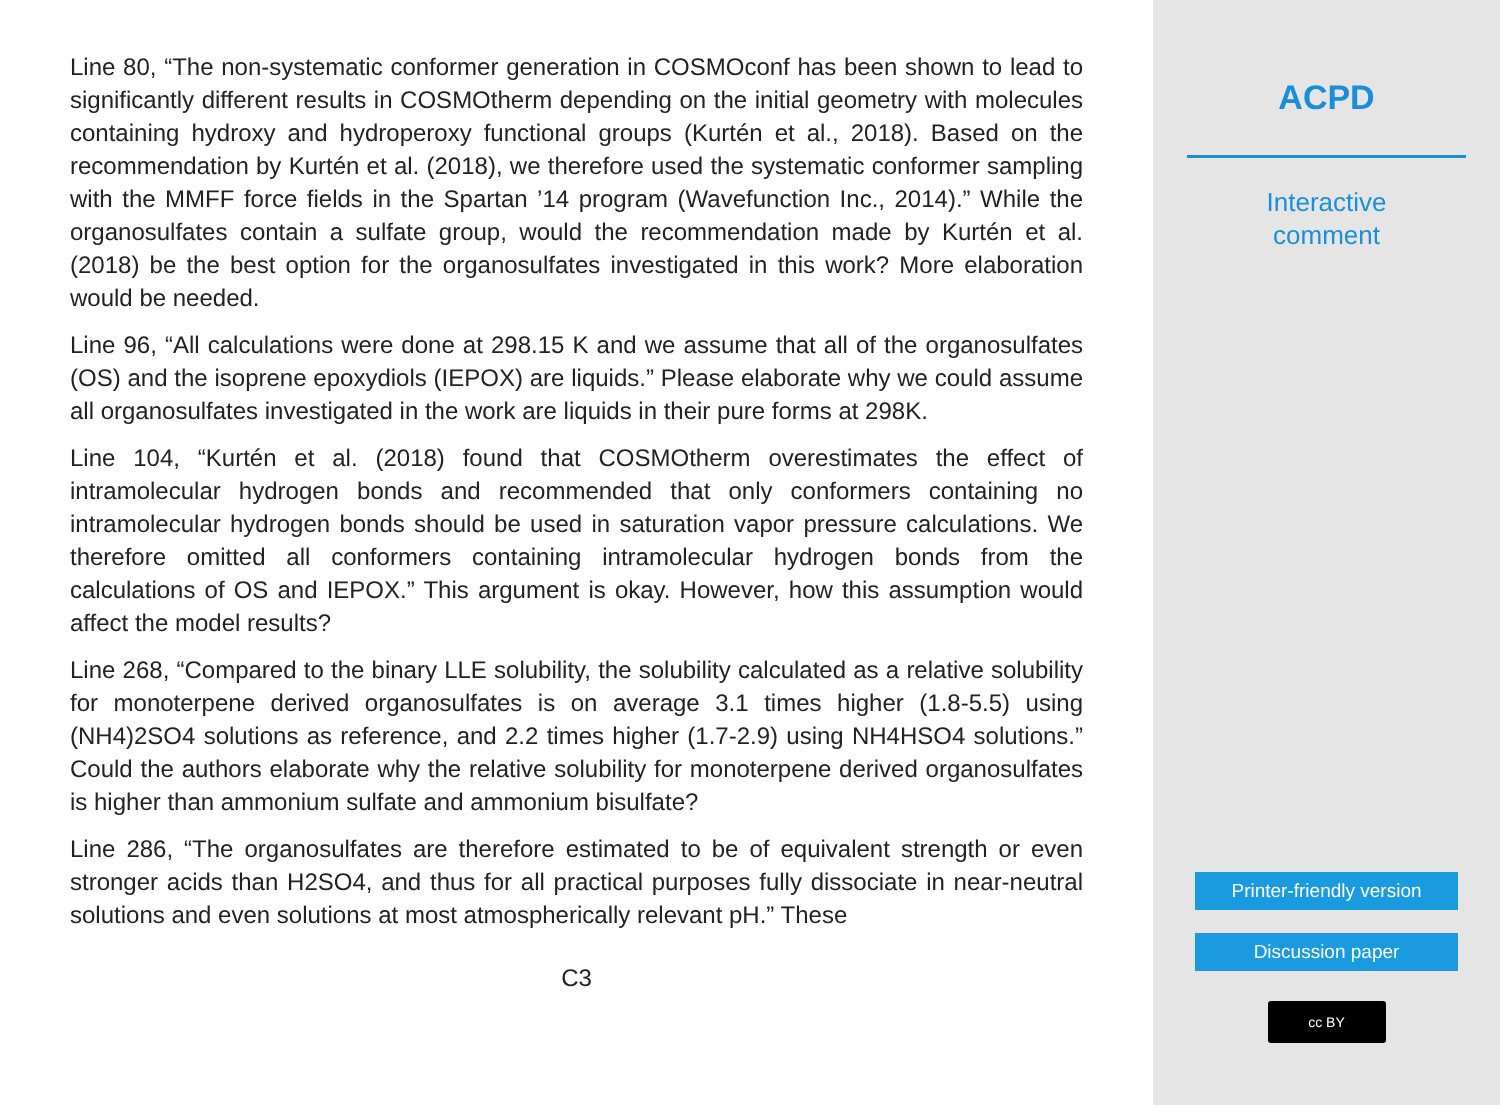Line 80, “The non-systematic conformer generation in COSMOconf has been shown to lead to significantly different results in COSMOtherm depending on the initial geometry with molecules containing hydroxy and hydroperoxy functional groups (Kurtén et al., 2018). Based on the recommendation by Kurtén et al. (2018), we therefore used the systematic conformer sampling with the MMFF force fields in the Spartan ’14 program (Wavefunction Inc., 2014).” While the organosulfates contain a sulfate group, would the recommendation made by Kurtén et al. (2018) be the best option for the organosulfates investigated in this work? More elaboration would be needed.
Line 96, “All calculations were done at 298.15 K and we assume that all of the organosulfates (OS) and the isoprene epoxydiols (IEPOX) are liquids.” Please elaborate why we could assume all organosulfates investigated in the work are liquids in their pure forms at 298K.
Line 104, “Kurtén et al. (2018) found that COSMOtherm overestimates the effect of intramolecular hydrogen bonds and recommended that only conformers containing no intramolecular hydrogen bonds should be used in saturation vapor pressure calculations. We therefore omitted all conformers containing intramolecular hydrogen bonds from the calculations of OS and IEPOX.” This argument is okay. However, how this assumption would affect the model results?
Line 268, “Compared to the binary LLE solubility, the solubility calculated as a relative solubility for monoterpene derived organosulfates is on average 3.1 times higher (1.8-5.5) using (NH4)2SO4 solutions as reference, and 2.2 times higher (1.7-2.9) using NH4HSO4 solutions.” Could the authors elaborate why the relative solubility for monoterpene derived organosulfates is higher than ammonium sulfate and ammonium bisulfate?
Line 286, “The organosulfates are therefore estimated to be of equivalent strength or even stronger acids than H2SO4, and thus for all practical purposes fully dissociate in near-neutral solutions and even solutions at most atmospherically relevant pH.” These
C3
ACPD
Interactive
comment
Printer-friendly version
Discussion paper
cc BY